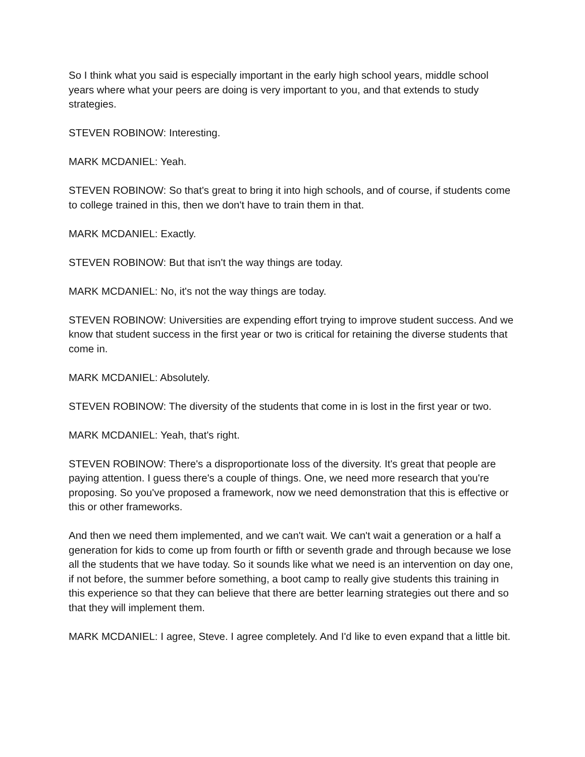So I think what you said is especially important in the early high school years, middle school years where what your peers are doing is very important to you, and that extends to study strategies.
STEVEN ROBINOW: Interesting.
MARK MCDANIEL: Yeah.
STEVEN ROBINOW: So that's great to bring it into high schools, and of course, if students come to college trained in this, then we don't have to train them in that.
MARK MCDANIEL: Exactly.
STEVEN ROBINOW: But that isn't the way things are today.
MARK MCDANIEL: No, it's not the way things are today.
STEVEN ROBINOW: Universities are expending effort trying to improve student success. And we know that student success in the first year or two is critical for retaining the diverse students that come in.
MARK MCDANIEL: Absolutely.
STEVEN ROBINOW: The diversity of the students that come in is lost in the first year or two.
MARK MCDANIEL: Yeah, that's right.
STEVEN ROBINOW: There's a disproportionate loss of the diversity. It's great that people are paying attention. I guess there's a couple of things. One, we need more research that you're proposing. So you've proposed a framework, now we need demonstration that this is effective or this or other frameworks.
And then we need them implemented, and we can't wait. We can't wait a generation or a half a generation for kids to come up from fourth or fifth or seventh grade and through because we lose all the students that we have today. So it sounds like what we need is an intervention on day one, if not before, the summer before something, a boot camp to really give students this training in this experience so that they can believe that there are better learning strategies out there and so that they will implement them.
MARK MCDANIEL: I agree, Steve. I agree completely. And I'd like to even expand that a little bit.